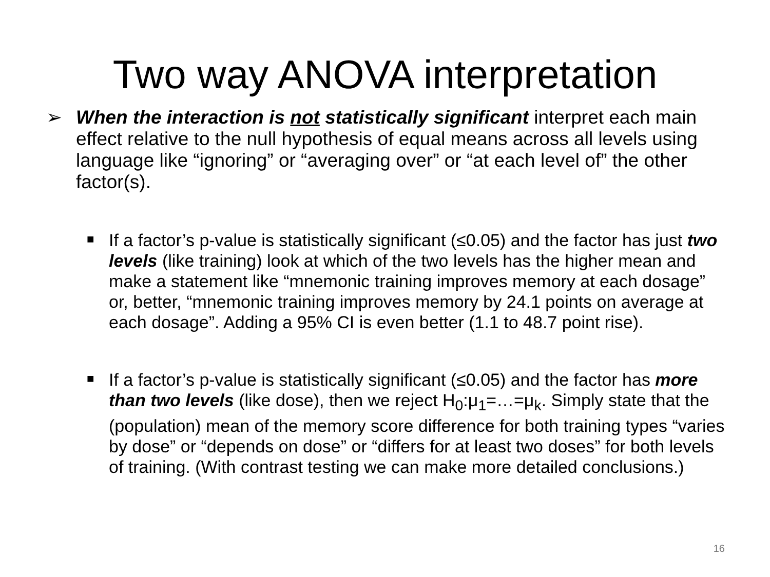Two way ANOVA interpretation
➢ When the interaction is not statistically significant interpret each main effect relative to the null hypothesis of equal means across all levels using language like “ignoring” or “averaging over” or “at each level of” the other factor(s).
■ If a factor’s p-value is statistically significant (≤0.05) and the factor has just two levels (like training) look at which of the two levels has the higher mean and make a statement like “mnemonic training improves memory at each dosage” or, better, “mnemonic training improves memory by 24.1 points on average at each dosage”. Adding a 95% CI is even better (1.1 to 48.7 point rise).
■ If a factor’s p-value is statistically significant (≤0.05) and the factor has more than two levels (like dose), then we reject H<sub>0</sub>:μ<sub>1</sub>=…=μ<sub>k</sub>. Simply state that the (population) mean of the memory score difference for both training types “varies by dose” or “depends on dose” or “differs for at least two doses” for both levels of training. (With contrast testing we can make more detailed conclusions.)
16